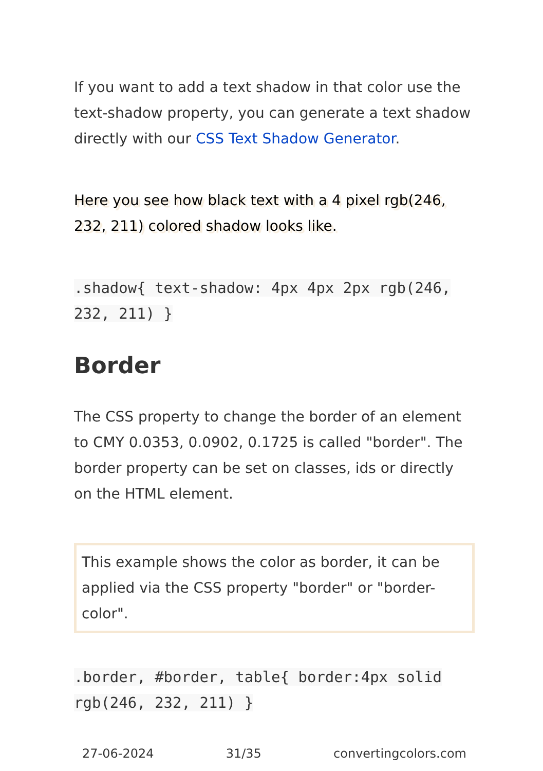If you want to add a text shadow in that color use the text-shadow property, you can generate a text shadow directly with our CSS Text Shadow Generator.
Here you see how black text with a 4 pixel rgb(246, 232, 211) colored shadow looks like.
.shadow{ text-shadow: 4px 4px 2px rgb(246, 232, 211) }
Border
The CSS property to change the border of an element to CMY 0.0353, 0.0902, 0.1725 is called "border". The border property can be set on classes, ids or directly on the HTML element.
This example shows the color as border, it can be applied via the CSS property "border" or "border-color".
.border, #border, table{ border:4px solid rgb(246, 232, 211) }
27-06-2024 31/35 convertingcolors.com